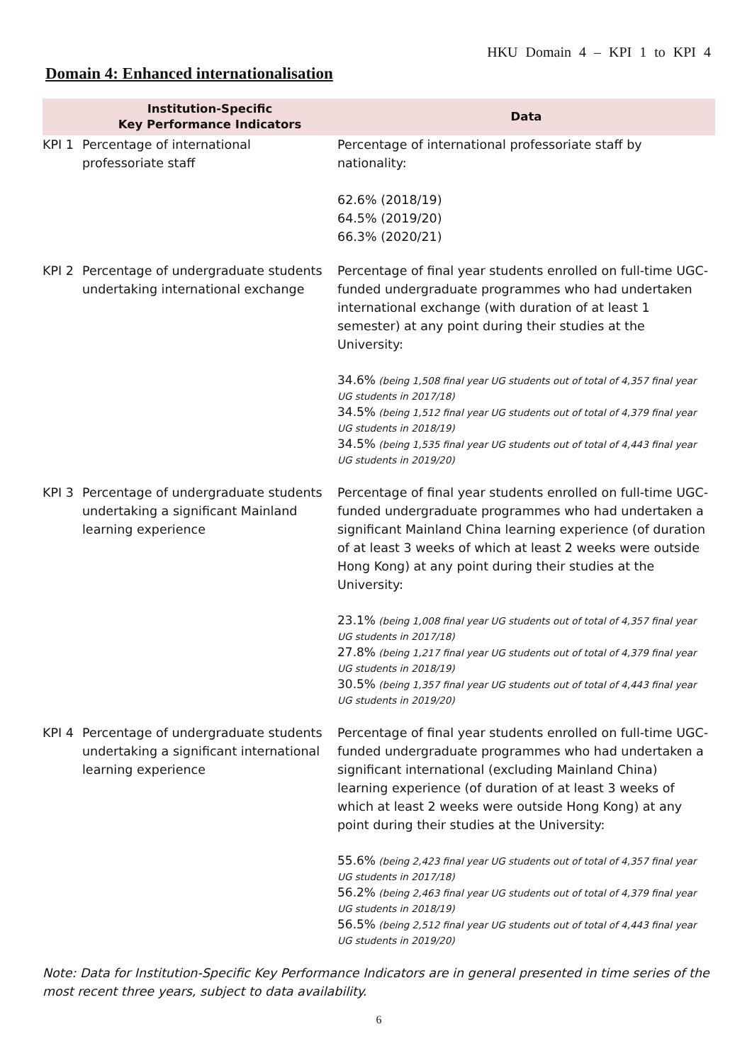HKU Domain 4 – KPI 1 to KPI 4
Domain 4: Enhanced internationalisation
| | Institution-Specific Key Performance Indicators | Data |
| --- | --- | --- |
| KPI 1 | Percentage of international professoriate staff | Percentage of international professoriate staff by nationality: 62.6% (2018/19) 64.5% (2019/20) 66.3% (2020/21) |
| KPI 2 | Percentage of undergraduate students undertaking international exchange | Percentage of final year students enrolled on full-time UGC-funded undergraduate programmes who had undertaken international exchange (with duration of at least 1 semester) at any point during their studies at the University: 34.6% (being 1,508 final year UG students out of total of 4,357 final year UG students in 2017/18) 34.5% (being 1,512 final year UG students out of total of 4,379 final year UG students in 2018/19) 34.5% (being 1,535 final year UG students out of total of 4,443 final year UG students in 2019/20) |
| KPI 3 | Percentage of undergraduate students undertaking a significant Mainland learning experience | Percentage of final year students enrolled on full-time UGC-funded undergraduate programmes who had undertaken a significant Mainland China learning experience (of duration of at least 3 weeks of which at least 2 weeks were outside Hong Kong) at any point during their studies at the University: 23.1% (being 1,008 final year UG students out of total of 4,357 final year UG students in 2017/18) 27.8% (being 1,217 final year UG students out of total of 4,379 final year UG students in 2018/19) 30.5% (being 1,357 final year UG students out of total of 4,443 final year UG students in 2019/20) |
| KPI 4 | Percentage of undergraduate students undertaking a significant international learning experience | Percentage of final year students enrolled on full-time UGC-funded undergraduate programmes who had undertaken a significant international (excluding Mainland China) learning experience (of duration of at least 3 weeks of which at least 2 weeks were outside Hong Kong) at any point during their studies at the University: 55.6% (being 2,423 final year UG students out of total of 4,357 final year UG students in 2017/18) 56.2% (being 2,463 final year UG students out of total of 4,379 final year UG students in 2018/19) 56.5% (being 2,512 final year UG students out of total of 4,443 final year UG students in 2019/20) |
Note: Data for Institution-Specific Key Performance Indicators are in general presented in time series of the most recent three years, subject to data availability.
6